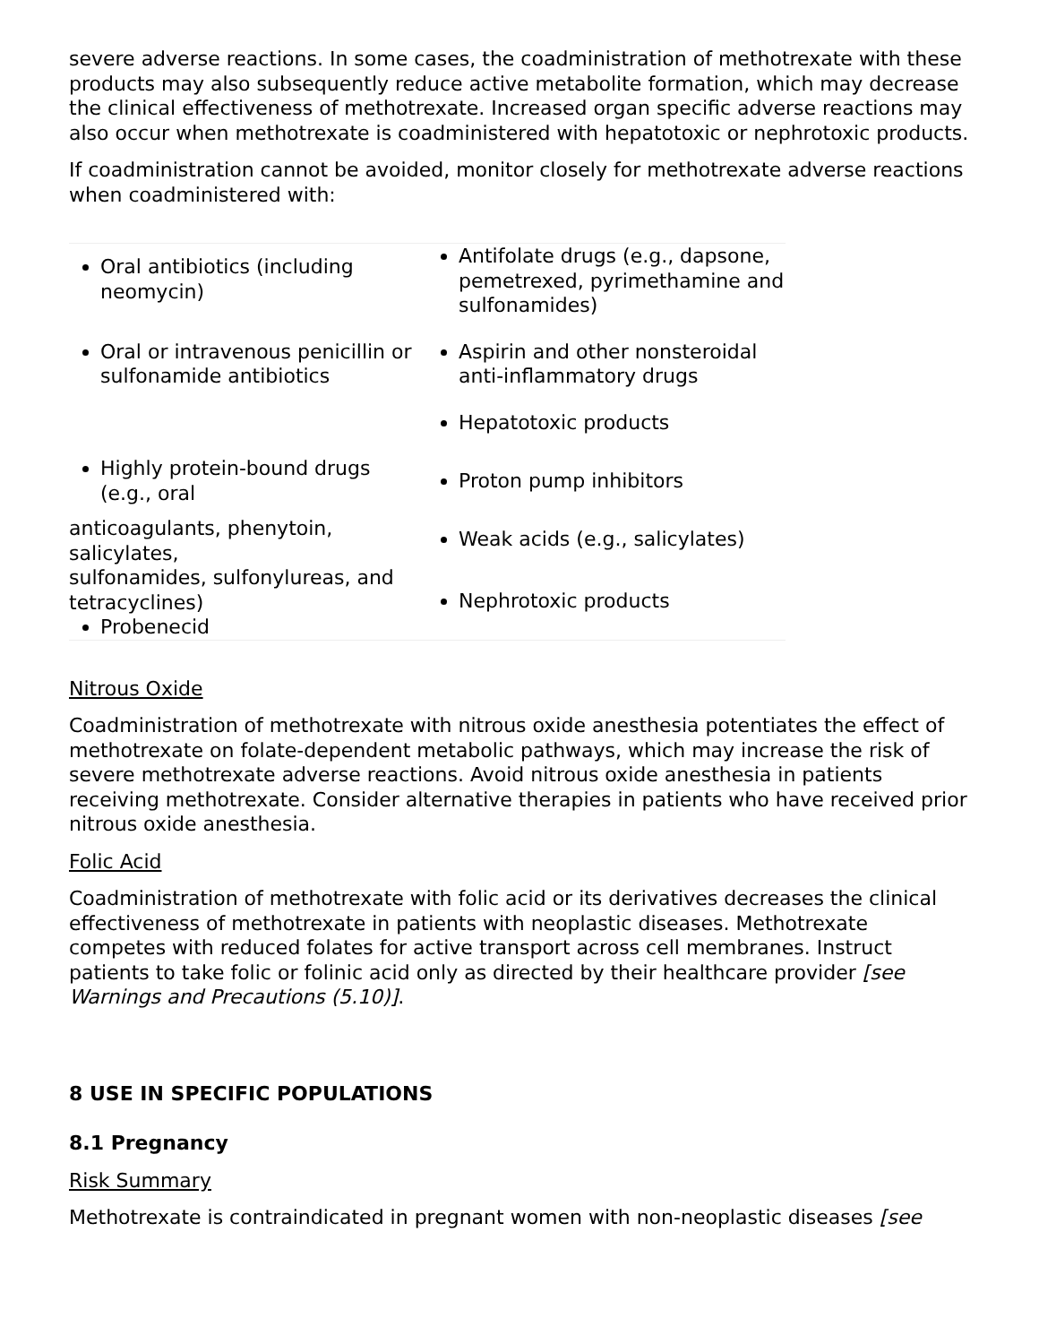severe adverse reactions. In some cases, the coadministration of methotrexate with these products may also subsequently reduce active metabolite formation, which may decrease the clinical effectiveness of methotrexate. Increased organ specific adverse reactions may also occur when methotrexate is coadministered with hepatotoxic or nephrotoxic products.
If coadministration cannot be avoided, monitor closely for methotrexate adverse reactions when coadministered with:
| Oral antibiotics (including neomycin) | Antifolate drugs (e.g., dapsone, pemetrexed, pyrimethamine and sulfonamides) |
| Oral or intravenous penicillin or sulfonamide antibiotics | Aspirin and other nonsteroidal anti-inflammatory drugs |
| | Hepatotoxic products |
| Highly protein-bound drugs (e.g., oral | Proton pump inhibitors |
| anticoagulants, phenytoin, salicylates, sulfonamides, sulfonylureas, and tetracyclines) Probenecid | Weak acids (e.g., salicylates) |
| | Nephrotoxic products |
Nitrous Oxide
Coadministration of methotrexate with nitrous oxide anesthesia potentiates the effect of methotrexate on folate-dependent metabolic pathways, which may increase the risk of severe methotrexate adverse reactions. Avoid nitrous oxide anesthesia in patients receiving methotrexate. Consider alternative therapies in patients who have received prior nitrous oxide anesthesia.
Folic Acid
Coadministration of methotrexate with folic acid or its derivatives decreases the clinical effectiveness of methotrexate in patients with neoplastic diseases. Methotrexate competes with reduced folates for active transport across cell membranes. Instruct patients to take folic or folinic acid only as directed by their healthcare provider [see Warnings and Precautions (5.10)].
8 USE IN SPECIFIC POPULATIONS
8.1 Pregnancy
Risk Summary
Methotrexate is contraindicated in pregnant women with non-neoplastic diseases [see